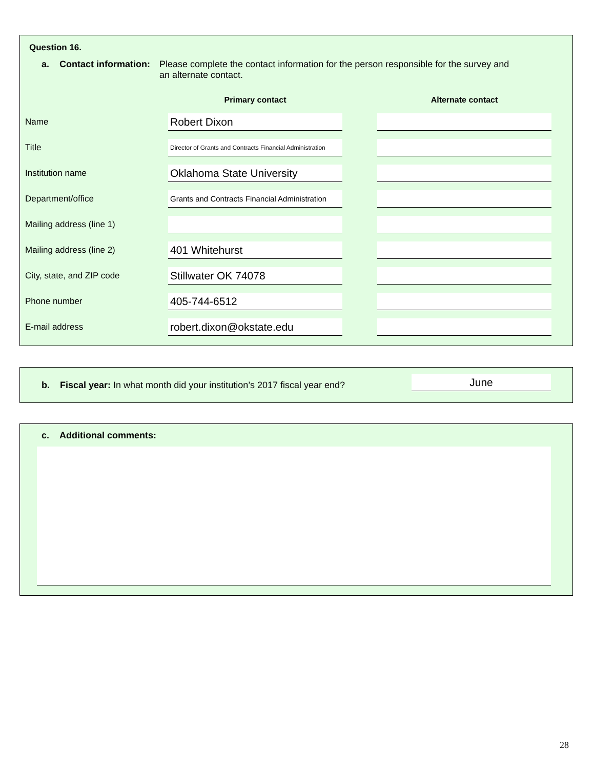Question 16.
a. Contact information:
Please complete the contact information for the person responsible for the survey and an alternate contact.
| | Primary contact | | Alternate contact |
| --- | --- | --- | --- |
| Name | Robert Dixon | | |
| Title | Director of Grants and Contracts Financial Administration | | |
| Institution name | Oklahoma State University | | |
| Department/office | Grants and Contracts Financial Administration | | |
| Mailing address (line 1) | | | |
| Mailing address (line 2) | 401 Whitehurst | | |
| City, state, and ZIP code | Stillwater OK 74078 | | |
| Phone number | 405-744-6512 | | |
| E-mail address | robert.dixon@okstate.edu | | |
b. Fiscal year: In what month did your institution’s 2017 fiscal year end?
June
c. Additional comments:
28